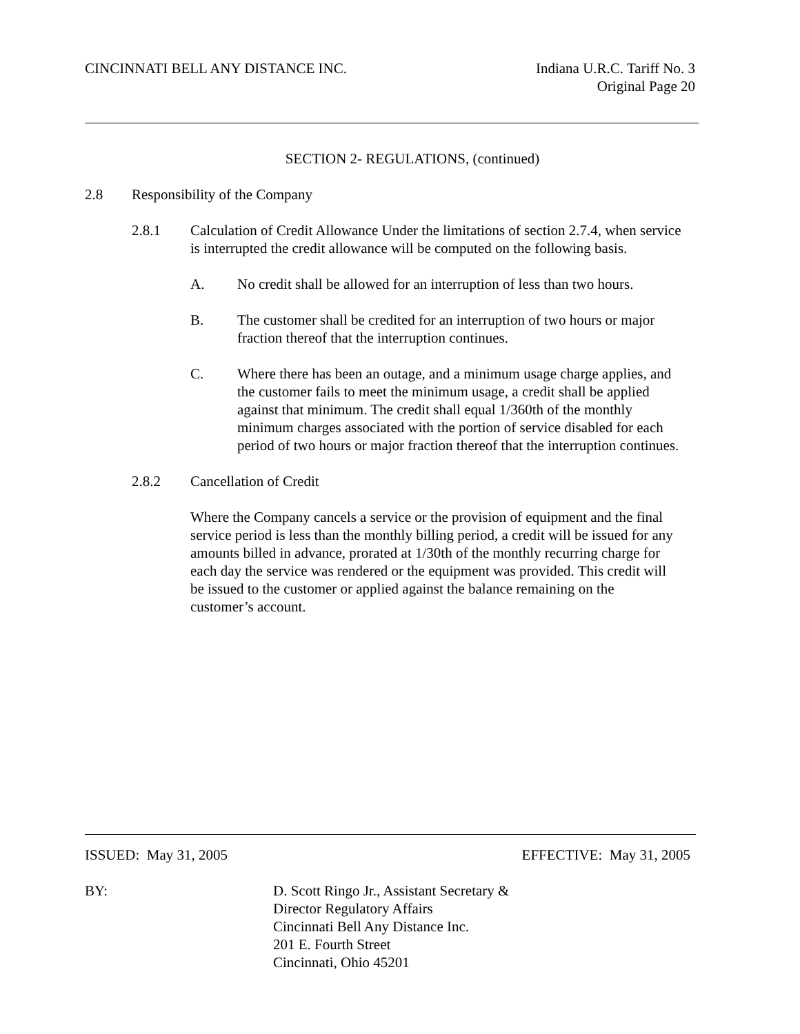CINCINNATI BELL ANY DISTANCE INC.
Indiana U.R.C. Tariff No. 3
Original Page 20
SECTION 2- REGULATIONS, (continued)
2.8 Responsibility of the Company
2.8.1 Calculation of Credit Allowance Under the limitations of section 2.7.4, when service is interrupted the credit allowance will be computed on the following basis.
A. No credit shall be allowed for an interruption of less than two hours.
B. The customer shall be credited for an interruption of two hours or major fraction thereof that the interruption continues.
C. Where there has been an outage, and a minimum usage charge applies, and the customer fails to meet the minimum usage, a credit shall be applied against that minimum. The credit shall equal 1/360th of the monthly minimum charges associated with the portion of service disabled for each period of two hours or major fraction thereof that the interruption continues.
2.8.2 Cancellation of Credit
Where the Company cancels a service or the provision of equipment and the final service period is less than the monthly billing period, a credit will be issued for any amounts billed in advance, prorated at 1/30th of the monthly recurring charge for each day the service was rendered or the equipment was provided. This credit will be issued to the customer or applied against the balance remaining on the customer’s account.
ISSUED: May 31, 2005 EFFECTIVE: May 31, 2005
BY: D. Scott Ringo Jr., Assistant Secretary &
Director Regulatory Affairs
Cincinnati Bell Any Distance Inc.
201 E. Fourth Street
Cincinnati, Ohio 45201